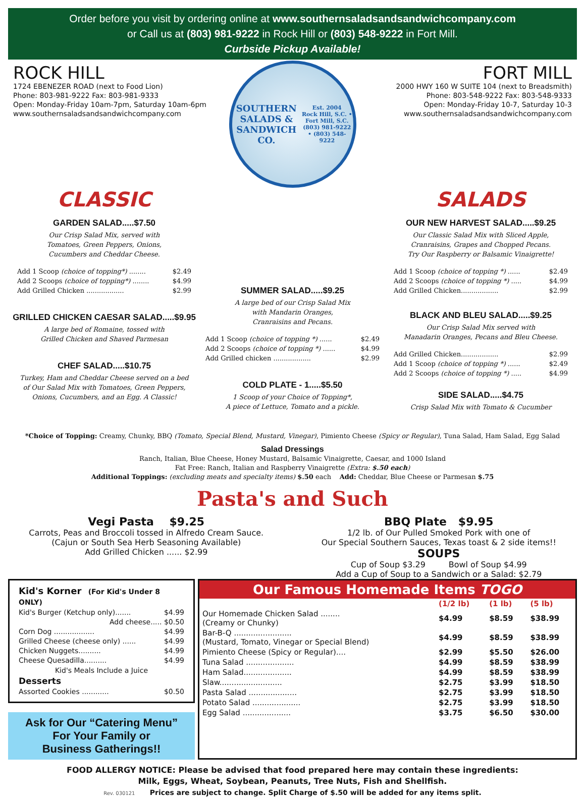Order before you visit by ordering online at www.southernsaladsandsandwichcompany.com
or Call us at (803) 981-9222 in Rock Hill or (803) 548-9222 in Fort Mill.
Curbside Pickup Available!
ROCK HILL
1724 EBENEZER ROAD (next to Food Lion)
Phone: 803-981-9222 Fax: 803-981-9333
Open: Monday-Friday 10am-7pm, Saturday 10am-6pm
www.southernsaladsandsandwichcompany.com
SOUTHERN
SALADS & SANDWICH CO.
Est. 2004
Rock Hill, S.C. • Fort Mill, S.C.
(803) 981-9222 • (803) 548-9222
FORT MILL
2000 HWY 160 W SUITE 104 (next to Breadsmith)
Phone: 803-548-9222 Fax: 803-548-9333
Open: Monday-Friday 10-7, Saturday 10-3
www.southernsaladsandsandwichcompany.com
CLASSIC
GARDEN SALAD.....$7.50
Our Crisp Salad Mix, served with
Tomatoes, Green Peppers, Onions,
Cucumbers and Cheddar Cheese.
Add 1 Scoop (choice of topping*) ........ $2.49
Add 2 Scoops (choice of topping*) ........ $4.99
Add Grilled Chicken .................. $2.99
GRILLED CHICKEN CAESAR SALAD.....$9.95
A large bed of Romaine, tossed with
Grilled Chicken and Shaved Parmesan
CHEF SALAD.....$10.75
Turkey, Ham and Cheddar Cheese served on a bed
of Our Salad Mix with Tomatoes, Green Peppers,
Onions, Cucumbers, and an Egg. A Classic!
SUMMER SALAD.....$9.25
A large bed of our Crisp Salad Mix
with Mandarin Oranges,
Cranraisins and Pecans.
Add 1 Scoop (choice of topping *) ...... $2.49
Add 2 Scoops (choice of topping *) ...... $4.99
Add Grilled chicken .................. $2.99
COLD PLATE - 1.....$5.50
1 Scoop of your Choice of Topping*,
A piece of Lettuce, Tomato and a pickle.
SALADS
OUR NEW HARVEST SALAD.....$9.25
Our Classic Salad Mix with Sliced Apple,
Cranraisins, Grapes and Chopped Pecans.
Try Our Raspberry or Balsamic Vinaigrette!
Add 1 Scoop (choice of topping *) ...... $2.49
Add 2 Scoops (choice of topping *) ..... $4.99
Add Grilled Chicken.................. $2.99
BLACK AND BLEU SALAD.....$9.25
Our Crisp Salad Mix served with
Manadarin Oranges, Pecans and Bleu Cheese.
Add Grilled Chicken.................. $2.99
Add 1 Scoop (choice of topping *) ...... $2.49
Add 2 Scoops (choice of topping *) ..... $4.99
SIDE SALAD.....$4.75
Crisp Salad Mix with Tomato & Cucumber
*Choice of Topping: Creamy, Chunky, BBQ (Tomato, Special Blend, Mustard, Vinegar), Pimiento Cheese (Spicy or Regular), Tuna Salad, Ham Salad, Egg Salad
Salad Dressings
Ranch, Italian, Blue Cheese, Honey Mustard, Balsamic Vinaigrette, Caesar, and 1000 Island
Fat Free: Ranch, Italian and Raspberry Vinaigrette (Extra: $.50 each)
Additional Toppings: (excluding meats and specialty items) $.50 each Add: Cheddar, Blue Cheese or Parmesan $.75
Pasta's and Such
Vegi Pasta $9.25
Carrots, Peas and Broccoli tossed in Alfredo Cream Sauce.
(Cajun or South Sea Herb Seasoning Available)
Add Grilled Chicken ...... $2.99
BBQ Plate $9.95
1/2 lb. of Our Pulled Smoked Pork with one of
Our Special Southern Sauces, Texas toast & 2 side items!!
SOUPS
Cup of Soup $3.29 Bowl of Soup $4.99
Add a Cup of Soup to a Sandwich or a Salad: $2.79
Kid's Korner (For Kid's Under 8 ONLY)
Kid's Burger (Ketchup only)....... $4.99
Add cheese..... $0.50
Corn Dog .................. $4.99
Grilled Cheese (cheese only) ...... $4.99
Chicken Nuggets.......... $4.99
Cheese Quesadilla.......... $4.99
Kid's Meals Include a Juice
Desserts
Assorted Cookies ............ $0.50
Ask for Our “Catering Menu”
For Your Family or
Business Gatherings!!
Our Famous Homemade Items TOGO
| | (1/2 lb) | (1 lb) | (5 lb) |
| --- | --- | --- | --- |
| Our Homemade Chicken Salad ........ (Creamy or Chunky) | $4.99 | $8.59 | $38.99 |
| Bar-B-Q ........................ (Mustard, Tomato, Vinegar or Special Blend) | $4.99 | $8.59 | $38.99 |
| Pimiento Cheese (Spicy or Regular).... | $2.99 | $5.50 | $26.00 |
| Tuna Salad .................... | $4.99 | $8.59 | $38.99 |
| Ham Salad.................... | $4.99 | $8.59 | $38.99 |
| Slaw.......................... | $2.75 | $3.99 | $18.50 |
| Pasta Salad .................... | $2.75 | $3.99 | $18.50 |
| Potato Salad .................... | $2.75 | $3.99 | $18.50 |
| Egg Salad .................... | $3.75 | $6.50 | $30.00 |
FOOD ALLERGY NOTICE: Please be advised that food prepared here may contain these ingredients:
Milk, Eggs, Wheat, Soybean, Peanuts, Tree Nuts, Fish and Shellfish.
Rev. 030121 Prices are subject to change. Split Charge of $.50 will be added for any items split.